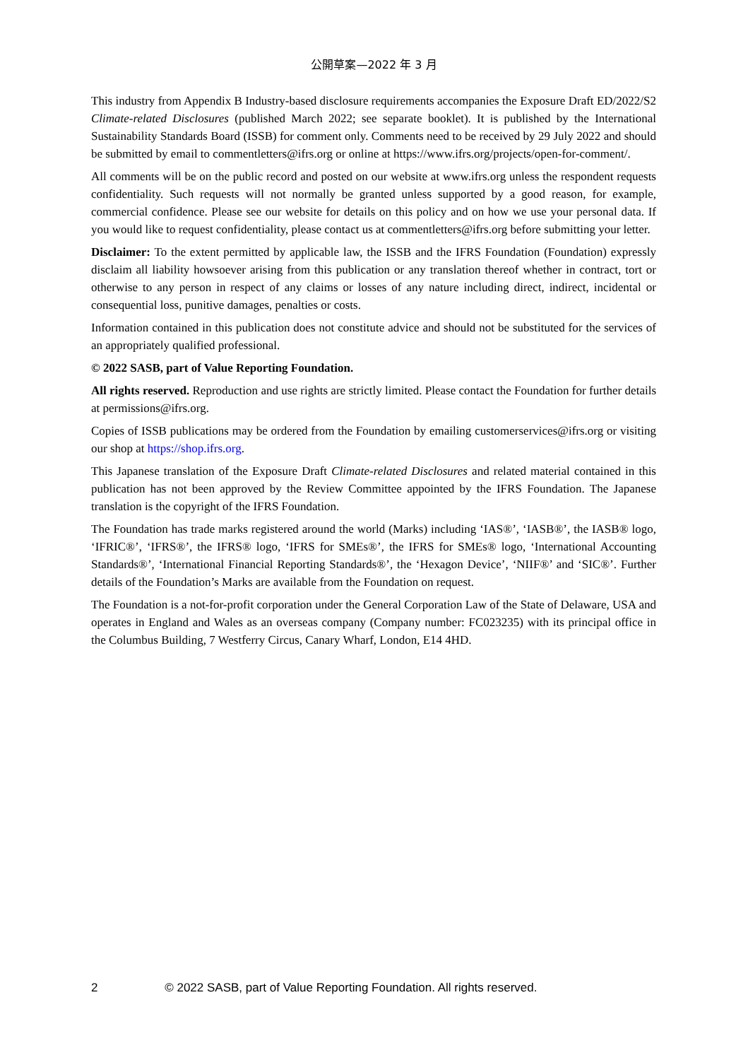公開草案—2022 年 3 月
This industry from Appendix B Industry-based disclosure requirements accompanies the Exposure Draft ED/2022/S2 Climate-related Disclosures (published March 2022; see separate booklet). It is published by the International Sustainability Standards Board (ISSB) for comment only. Comments need to be received by 29 July 2022 and should be submitted by email to commentletters@ifrs.org or online at https://www.ifrs.org/projects/open-for-comment/.
All comments will be on the public record and posted on our website at www.ifrs.org unless the respondent requests confidentiality. Such requests will not normally be granted unless supported by a good reason, for example, commercial confidence. Please see our website for details on this policy and on how we use your personal data. If you would like to request confidentiality, please contact us at commentletters@ifrs.org before submitting your letter.
Disclaimer: To the extent permitted by applicable law, the ISSB and the IFRS Foundation (Foundation) expressly disclaim all liability howsoever arising from this publication or any translation thereof whether in contract, tort or otherwise to any person in respect of any claims or losses of any nature including direct, indirect, incidental or consequential loss, punitive damages, penalties or costs.
Information contained in this publication does not constitute advice and should not be substituted for the services of an appropriately qualified professional.
© 2022 SASB, part of Value Reporting Foundation.
All rights reserved. Reproduction and use rights are strictly limited. Please contact the Foundation for further details at permissions@ifrs.org.
Copies of ISSB publications may be ordered from the Foundation by emailing customerservices@ifrs.org or visiting our shop at https://shop.ifrs.org.
This Japanese translation of the Exposure Draft Climate-related Disclosures and related material contained in this publication has not been approved by the Review Committee appointed by the IFRS Foundation. The Japanese translation is the copyright of the IFRS Foundation.
The Foundation has trade marks registered around the world (Marks) including ‘IAS®’, ‘IASB®’, the IASB® logo, ‘IFRIC®’, ‘IFRS®’, the IFRS® logo, ‘IFRS for SMEs®’, the IFRS for SMEs® logo, ‘International Accounting Standards®’, ‘International Financial Reporting Standards®’, the ‘Hexagon Device’, ‘NIIF®’ and ‘SIC®’. Further details of the Foundation’s Marks are available from the Foundation on request.
The Foundation is a not-for-profit corporation under the General Corporation Law of the State of Delaware, USA and operates in England and Wales as an overseas company (Company number: FC023235) with its principal office in the Columbus Building, 7 Westferry Circus, Canary Wharf, London, E14 4HD.
2 © 2022 SASB, part of Value Reporting Foundation. All rights reserved.